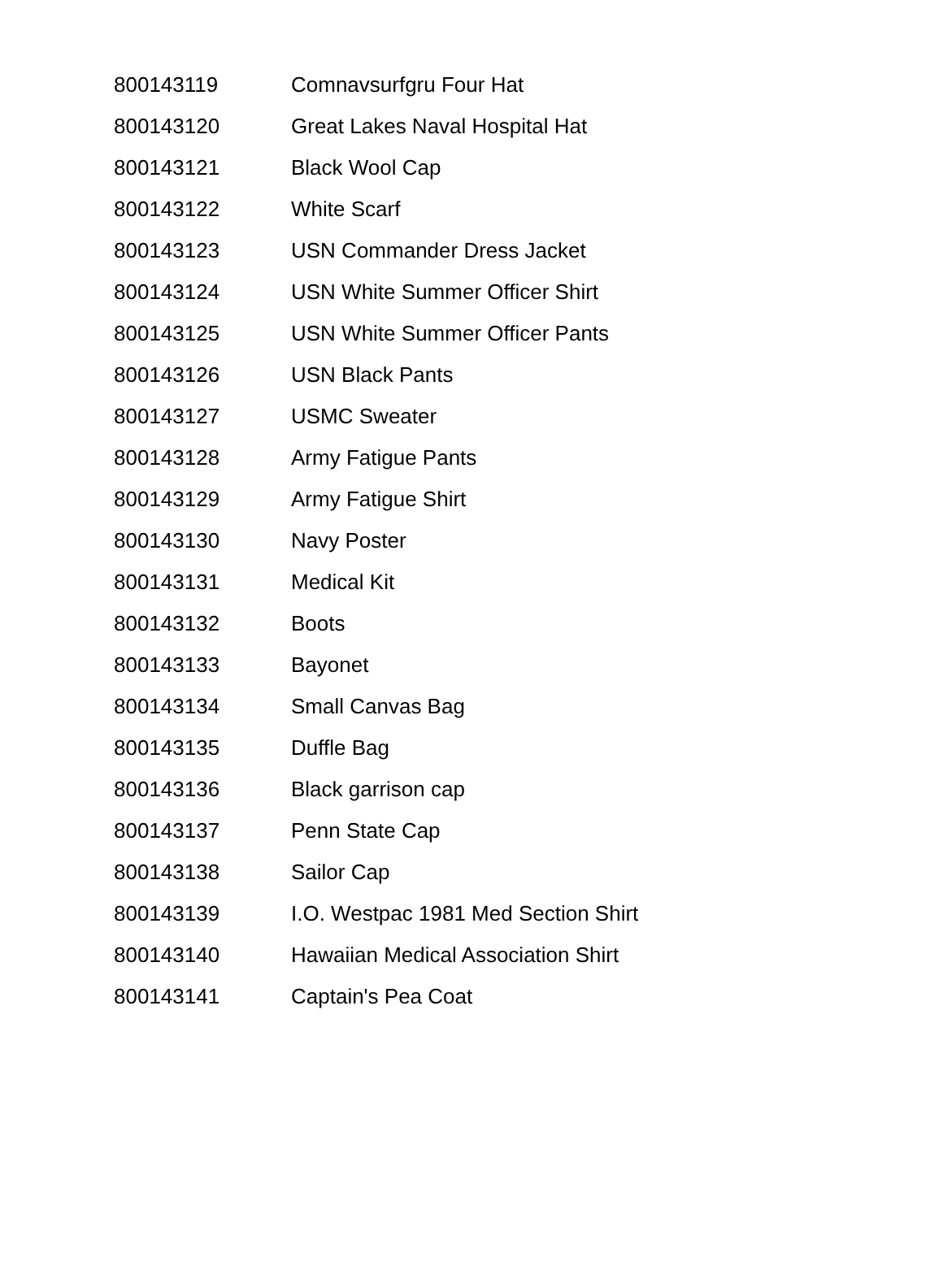| 800143119 | Comnavsurfgru Four Hat |
| 800143120 | Great Lakes Naval Hospital Hat |
| 800143121 | Black Wool Cap |
| 800143122 | White Scarf |
| 800143123 | USN Commander Dress Jacket |
| 800143124 | USN White Summer Officer Shirt |
| 800143125 | USN White Summer Officer Pants |
| 800143126 | USN Black Pants |
| 800143127 | USMC Sweater |
| 800143128 | Army Fatigue Pants |
| 800143129 | Army Fatigue Shirt |
| 800143130 | Navy Poster |
| 800143131 | Medical Kit |
| 800143132 | Boots |
| 800143133 | Bayonet |
| 800143134 | Small Canvas Bag |
| 800143135 | Duffle Bag |
| 800143136 | Black garrison cap |
| 800143137 | Penn State Cap |
| 800143138 | Sailor Cap |
| 800143139 | I.O. Westpac 1981 Med Section Shirt |
| 800143140 | Hawaiian Medical Association Shirt |
| 800143141 | Captain's Pea Coat |